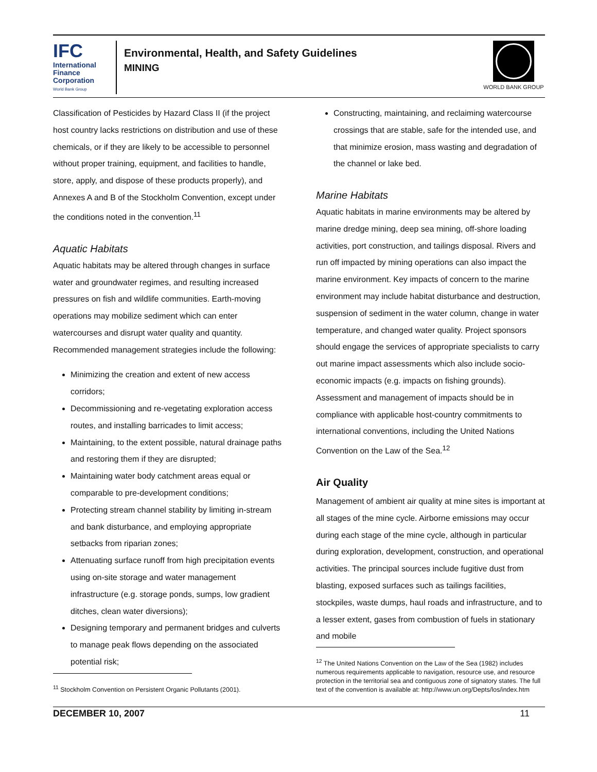IFC
International
Finance
Corporation
World Bank Group
Environmental, Health, and Safety Guidelines
MINING
WORLD BANK GROUP
Classification of Pesticides by Hazard Class II (if the project host country lacks restrictions on distribution and use of these chemicals, or if they are likely to be accessible to personnel without proper training, equipment, and facilities to handle, store, apply, and dispose of these products properly), and Annexes A and B of the Stockholm Convention, except under the conditions noted in the convention.<sup>11</sup>
Aquatic Habitats
Aquatic habitats may be altered through changes in surface water and groundwater regimes, and resulting increased pressures on fish and wildlife communities. Earth-moving operations may mobilize sediment which can enter watercourses and disrupt water quality and quantity. Recommended management strategies include the following:
Minimizing the creation and extent of new access corridors;
Decommissioning and re-vegetating exploration access routes, and installing barricades to limit access;
Maintaining, to the extent possible, natural drainage paths and restoring them if they are disrupted;
Maintaining water body catchment areas equal or comparable to pre-development conditions;
Protecting stream channel stability by limiting in-stream and bank disturbance, and employing appropriate setbacks from riparian zones;
Attenuating surface runoff from high precipitation events using on-site storage and water management infrastructure (e.g. storage ponds, sumps, low gradient ditches, clean water diversions);
Designing temporary and permanent bridges and culverts to manage peak flows depending on the associated potential risk;
<sup>11</sup> Stockholm Convention on Persistent Organic Pollutants (2001).
Constructing, maintaining, and reclaiming watercourse crossings that are stable, safe for the intended use, and that minimize erosion, mass wasting and degradation of the channel or lake bed.
Marine Habitats
Aquatic habitats in marine environments may be altered by marine dredge mining, deep sea mining, off-shore loading activities, port construction, and tailings disposal. Rivers and run off impacted by mining operations can also impact the marine environment. Key impacts of concern to the marine environment may include habitat disturbance and destruction, suspension of sediment in the water column, change in water temperature, and changed water quality. Project sponsors should engage the services of appropriate specialists to carry out marine impact assessments which also include socio-economic impacts (e.g. impacts on fishing grounds). Assessment and management of impacts should be in compliance with applicable host-country commitments to international conventions, including the United Nations Convention on the Law of the Sea.<sup>12</sup>
Air Quality
Management of ambient air quality at mine sites is important at all stages of the mine cycle. Airborne emissions may occur during each stage of the mine cycle, although in particular during exploration, development, construction, and operational activities. The principal sources include fugitive dust from blasting, exposed surfaces such as tailings facilities, stockpiles, waste dumps, haul roads and infrastructure, and to a lesser extent, gases from combustion of fuels in stationary and mobile
<sup>12</sup> The United Nations Convention on the Law of the Sea (1982) includes numerous requirements applicable to navigation, resource use, and resource protection in the territorial sea and contiguous zone of signatory states. The full text of the convention is available at: http://www.un.org/Depts/los/index.htm
DECEMBER 10, 2007 11